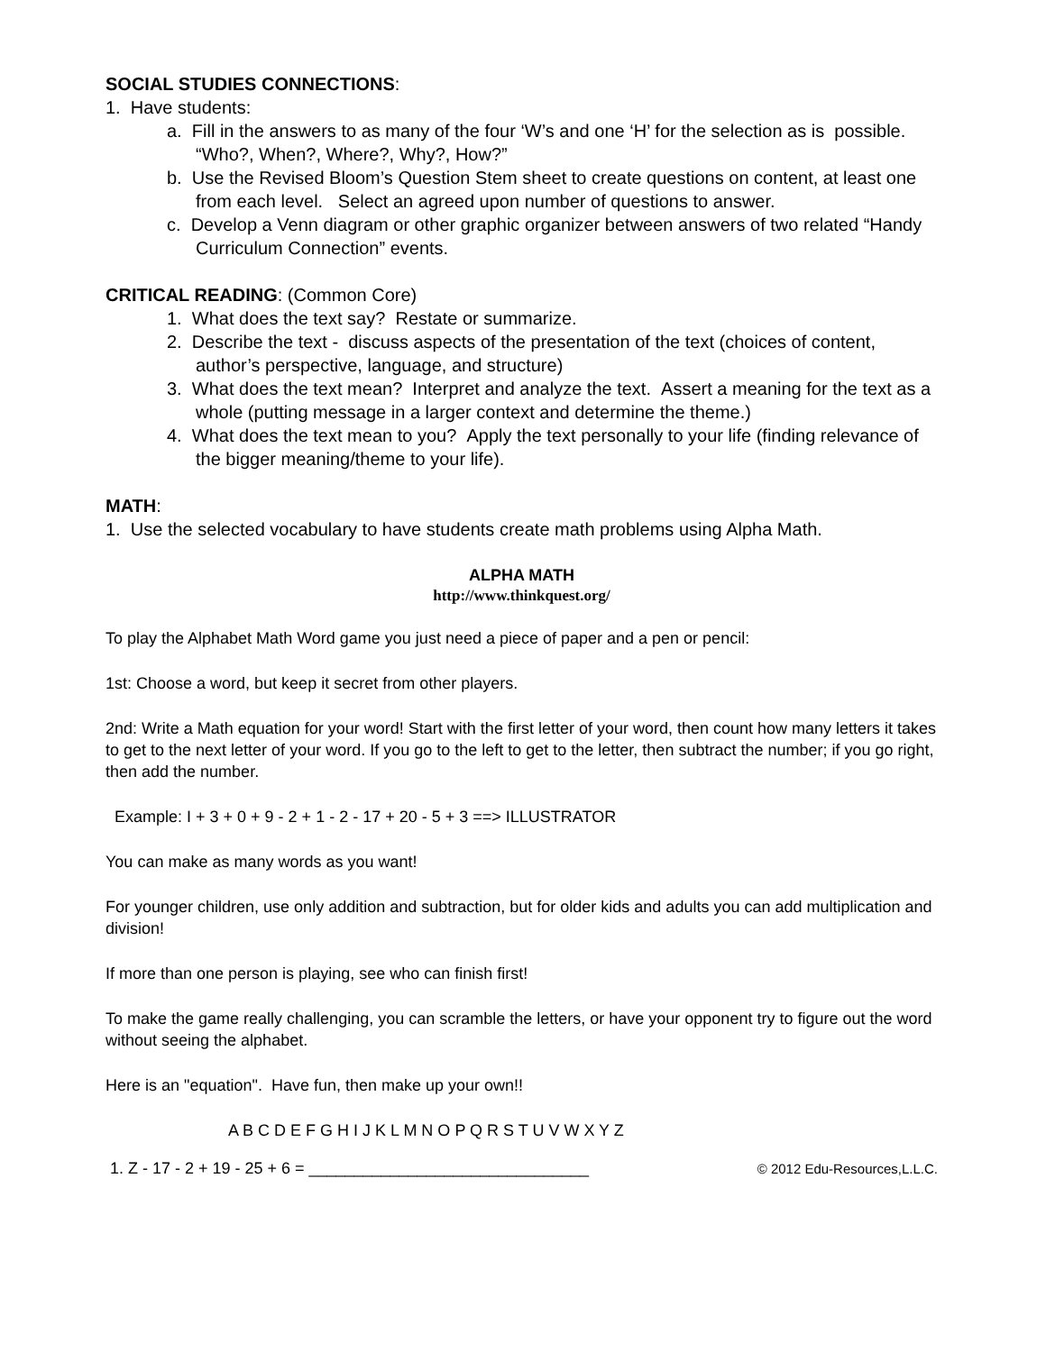SOCIAL STUDIES CONNECTIONS:
1. Have students:
a. Fill in the answers to as many of the four ‘W’s and one ‘H’ for the selection as is possible. “Who?, When?, Where?, Why?, How?”
b. Use the Revised Bloom’s Question Stem sheet to create questions on content, at least one from each level. Select an agreed upon number of questions to answer.
c. Develop a Venn diagram or other graphic organizer between answers of two related “Handy Curriculum Connection” events.
CRITICAL READING: (Common Core)
1. What does the text say? Restate or summarize.
2. Describe the text - discuss aspects of the presentation of the text (choices of content, author’s perspective, language, and structure)
3. What does the text mean? Interpret and analyze the text. Assert a meaning for the text as a whole (putting message in a larger context and determine the theme.)
4. What does the text mean to you? Apply the text personally to your life (finding relevance of the bigger meaning/theme to your life).
MATH:
1. Use the selected vocabulary to have students create math problems using Alpha Math.
ALPHA MATH
http://www.thinkquest.org/
To play the Alphabet Math Word game you just need a piece of paper and a pen or pencil:
1st: Choose a word, but keep it secret from other players.
2nd: Write a Math equation for your word! Start with the first letter of your word, then count how many letters it takes to get to the next letter of your word. If you go to the left to get to the letter, then subtract the number; if you go right, then add the number.
Example: I + 3 + 0 + 9 - 2 + 1 - 2 - 17 + 20 - 5 + 3 ==> ILLUSTRATOR
You can make as many words as you want!
For younger children, use only addition and subtraction, but for older kids and adults you can add multiplication and division!
If more than one person is playing, see who can finish first!
To make the game really challenging, you can scramble the letters, or have your opponent try to figure out the word without seeing the alphabet.
Here is an "equation". Have fun, then make up your own!!
A B C D E F G H I J K L M N O P Q R S T U V W X Y Z
1. Z - 17 - 2 + 19 - 25 + 6 = _______________________________
© 2012 Edu-Resources,L.L.C.